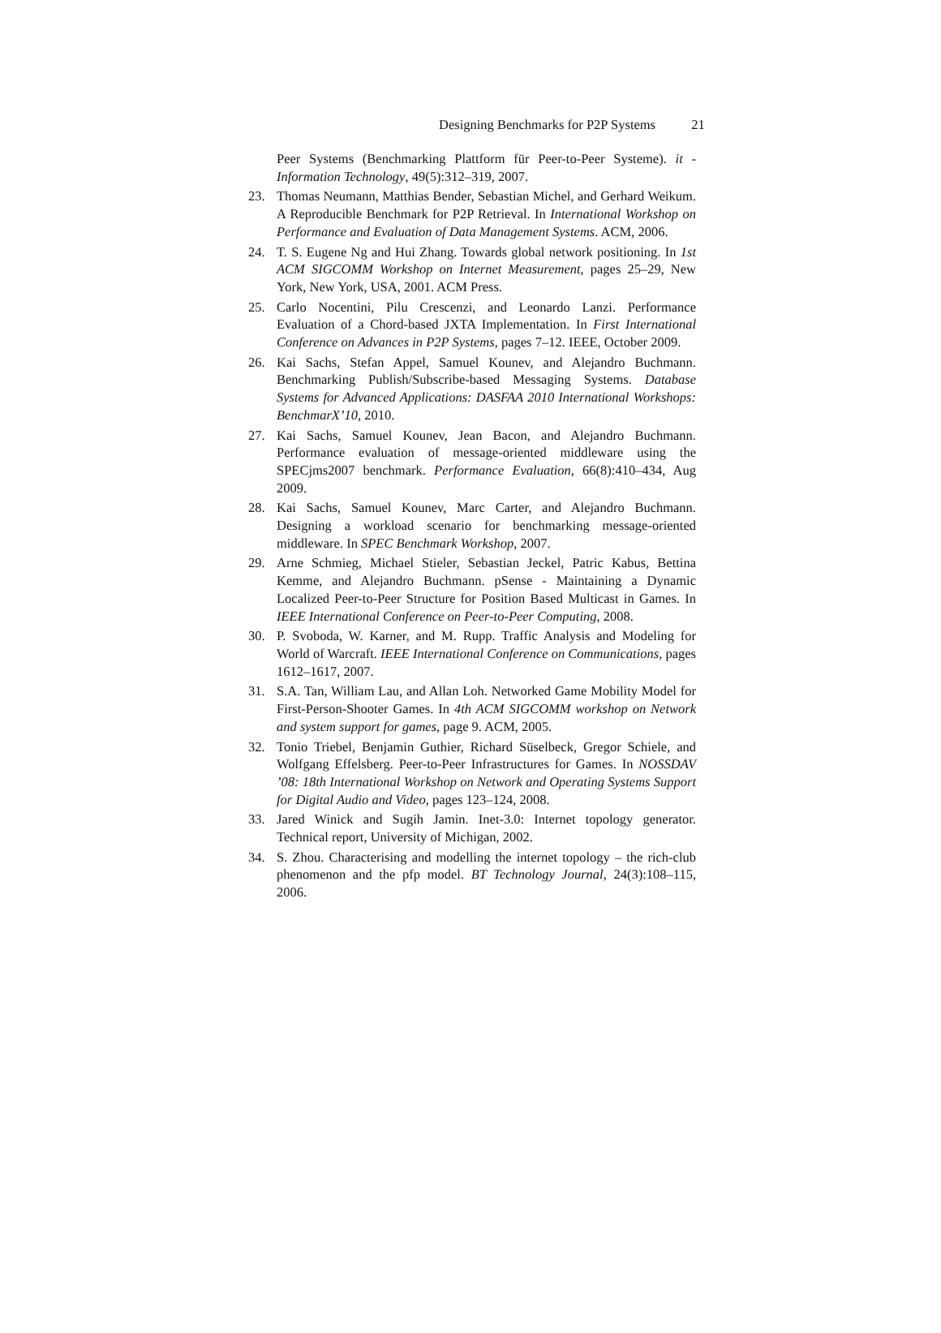Designing Benchmarks for P2P Systems 21
Peer Systems (Benchmarking Plattform für Peer-to-Peer Systeme). it - Information Technology, 49(5):312–319, 2007.
23. Thomas Neumann, Matthias Bender, Sebastian Michel, and Gerhard Weikum. A Reproducible Benchmark for P2P Retrieval. In International Workshop on Performance and Evaluation of Data Management Systems. ACM, 2006.
24. T. S. Eugene Ng and Hui Zhang. Towards global network positioning. In 1st ACM SIGCOMM Workshop on Internet Measurement, pages 25–29, New York, New York, USA, 2001. ACM Press.
25. Carlo Nocentini, Pilu Crescenzi, and Leonardo Lanzi. Performance Evaluation of a Chord-based JXTA Implementation. In First International Conference on Advances in P2P Systems, pages 7–12. IEEE, October 2009.
26. Kai Sachs, Stefan Appel, Samuel Kounev, and Alejandro Buchmann. Benchmarking Publish/Subscribe-based Messaging Systems. Database Systems for Advanced Applications: DASFAA 2010 International Workshops: BenchmarX’10, 2010.
27. Kai Sachs, Samuel Kounev, Jean Bacon, and Alejandro Buchmann. Performance evaluation of message-oriented middleware using the SPECjms2007 benchmark. Performance Evaluation, 66(8):410–434, Aug 2009.
28. Kai Sachs, Samuel Kounev, Marc Carter, and Alejandro Buchmann. Designing a workload scenario for benchmarking message-oriented middleware. In SPEC Benchmark Workshop, 2007.
29. Arne Schmieg, Michael Stieler, Sebastian Jeckel, Patric Kabus, Bettina Kemme, and Alejandro Buchmann. pSense - Maintaining a Dynamic Localized Peer-to-Peer Structure for Position Based Multicast in Games. In IEEE International Conference on Peer-to-Peer Computing, 2008.
30. P. Svoboda, W. Karner, and M. Rupp. Traffic Analysis and Modeling for World of Warcraft. IEEE International Conference on Communications, pages 1612–1617, 2007.
31. S.A. Tan, William Lau, and Allan Loh. Networked Game Mobility Model for First-Person-Shooter Games. In 4th ACM SIGCOMM workshop on Network and system support for games, page 9. ACM, 2005.
32. Tonio Triebel, Benjamin Guthier, Richard Süselbeck, Gregor Schiele, and Wolfgang Effelsberg. Peer-to-Peer Infrastructures for Games. In NOSSDAV ’08: 18th International Workshop on Network and Operating Systems Support for Digital Audio and Video, pages 123–124, 2008.
33. Jared Winick and Sugih Jamin. Inet-3.0: Internet topology generator. Technical report, University of Michigan, 2002.
34. S. Zhou. Characterising and modelling the internet topology – the rich-club phenomenon and the pfp model. BT Technology Journal, 24(3):108–115, 2006.